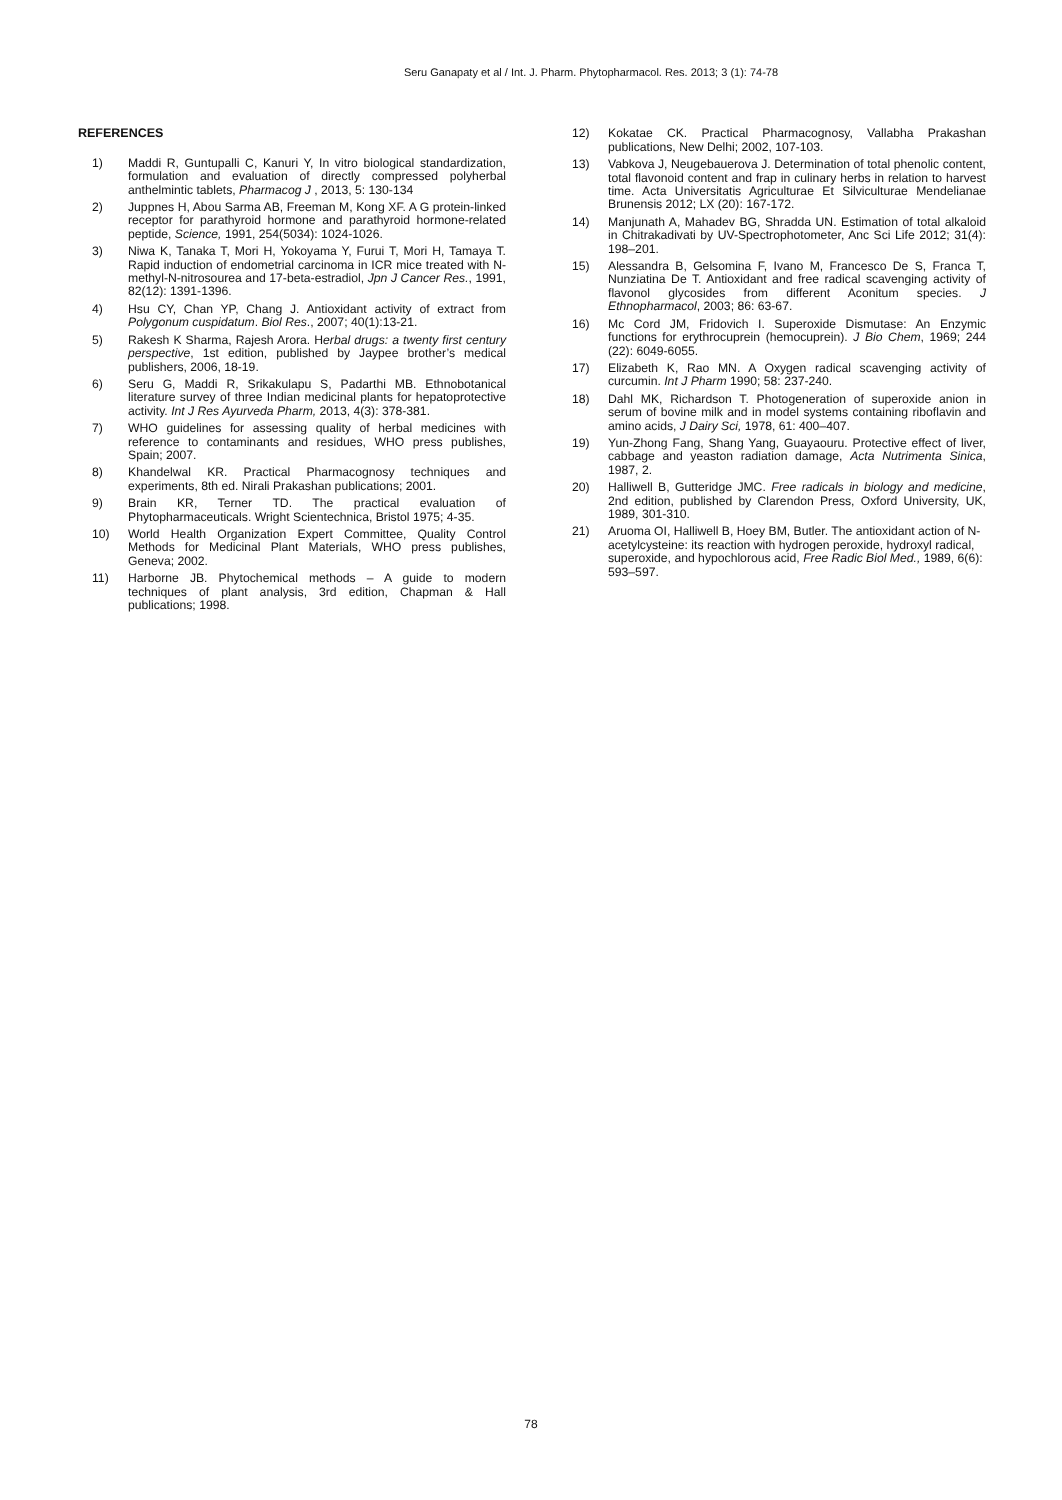Seru Ganapaty et al / Int. J. Pharm. Phytopharmacol. Res. 2013; 3 (1): 74-78
REFERENCES
1) Maddi R, Guntupalli C, Kanuri Y, In vitro biological standardization, formulation and evaluation of directly compressed polyherbal anthelmintic tablets, Pharmacog J , 2013, 5: 130-134
2) Juppnes H, Abou Sarma AB, Freeman M, Kong XF. A G protein-linked receptor for parathyroid hormone and parathyroid hormone-related peptide, Science, 1991, 254(5034): 1024-1026.
3) Niwa K, Tanaka T, Mori H, Yokoyama Y, Furui T, Mori H, Tamaya T. Rapid induction of endometrial carcinoma in ICR mice treated with N-methyl-N-nitrosourea and 17-beta-estradiol, Jpn J Cancer Res., 1991, 82(12): 1391-1396.
4) Hsu CY, Chan YP, Chang J. Antioxidant activity of extract from Polygonum cuspidatum. Biol Res., 2007; 40(1):13-21.
5) Rakesh K Sharma, Rajesh Arora. Herbal drugs: a twenty first century perspective, 1st edition, published by Jaypee brother’s medical publishers, 2006, 18-19.
6) Seru G, Maddi R, Srikakulapu S, Padarthi MB. Ethnobotanical literature survey of three Indian medicinal plants for hepatoprotective activity. Int J Res Ayurveda Pharm, 2013, 4(3): 378-381.
7) WHO guidelines for assessing quality of herbal medicines with reference to contaminants and residues, WHO press publishes, Spain; 2007.
8) Khandelwal KR. Practical Pharmacognosy techniques and experiments, 8th ed. Nirali Prakashan publications; 2001.
9) Brain KR, Terner TD. The practical evaluation of Phytopharmaceuticals. Wright Scientechnica, Bristol 1975; 4-35.
10) World Health Organization Expert Committee, Quality Control Methods for Medicinal Plant Materials, WHO press publishes, Geneva; 2002.
11) Harborne JB. Phytochemical methods – A guide to modern techniques of plant analysis, 3rd edition, Chapman & Hall publications; 1998.
12) Kokatae CK. Practical Pharmacognosy, Vallabha Prakashan publications, New Delhi; 2002, 107-103.
13) Vabkova J, Neugebauerova J. Determination of total phenolic content, total flavonoid content and frap in culinary herbs in relation to harvest time. Acta Universitatis Agriculturae Et Silviculturae Mendelianae Brunensis 2012; LX (20): 167-172.
14) Manjunath A, Mahadev BG, Shradda UN. Estimation of total alkaloid in Chitrakadivati by UV-Spectrophotometer, Anc Sci Life 2012; 31(4): 198–201.
15) Alessandra B, Gelsomina F, Ivano M, Francesco De S, Franca T, Nunziatina De T. Antioxidant and free radical scavenging activity of flavonol glycosides from different Aconitum species. J Ethnopharmacol, 2003; 86: 63-67.
16) Mc Cord JM, Fridovich I. Superoxide Dismutase: An Enzymic functions for erythrocuprein (hemocuprein). J Bio Chem, 1969; 244 (22): 6049-6055.
17) Elizabeth K, Rao MN. A Oxygen radical scavenging activity of curcumin. Int J Pharm 1990; 58: 237-240.
18) Dahl MK, Richardson T. Photogeneration of superoxide anion in serum of bovine milk and in model systems containing riboflavin and amino acids, J Dairy Sci, 1978, 61: 400–407.
19) Yun-Zhong Fang, Shang Yang, Guayaouru. Protective effect of liver, cabbage and yeaston radiation damage, Acta Nutrimenta Sinica, 1987, 2.
20) Halliwell B, Gutteridge JMC. Free radicals in biology and medicine, 2nd edition, published by Clarendon Press, Oxford University, UK, 1989, 301-310.
21) Aruoma OI, Halliwell B, Hoey BM, Butler. The antioxidant action of N-acetylcysteine: its reaction with hydrogen peroxide, hydroxyl radical, superoxide, and hypochlorous acid, Free Radic Biol Med., 1989, 6(6): 593–597.
78